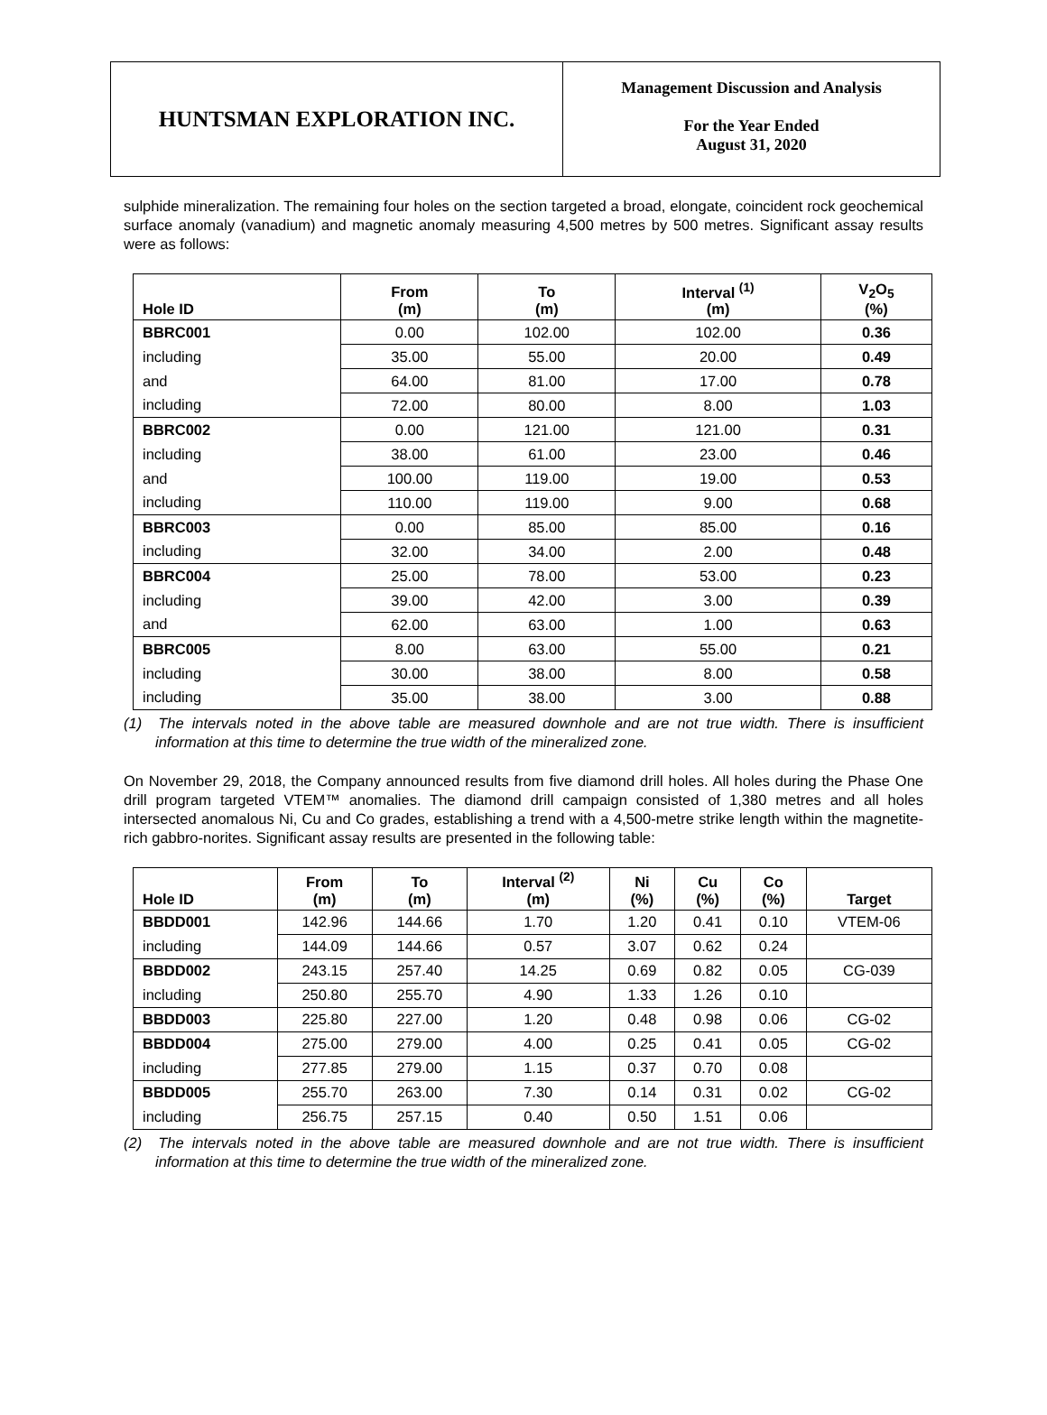HUNTSMAN EXPLORATION INC.
Management Discussion and Analysis
For the Year Ended
August 31, 2020
sulphide mineralization. The remaining four holes on the section targeted a broad, elongate, coincident rock geochemical surface anomaly (vanadium) and magnetic anomaly measuring 4,500 metres by 500 metres. Significant assay results were as follows:
| Hole ID | From (m) | To (m) | Interval <sup>(1)</sup> (m) | V<sub>2</sub>O<sub>5</sub> (%) |
| --- | --- | --- | --- | --- |
| BBRC001 | 0.00 | 102.00 | 102.00 | 0.36 |
| including | 35.00 | 55.00 | 20.00 | 0.49 |
| and | 64.00 | 81.00 | 17.00 | 0.78 |
| including | 72.00 | 80.00 | 8.00 | 1.03 |
| BBRC002 | 0.00 | 121.00 | 121.00 | 0.31 |
| including | 38.00 | 61.00 | 23.00 | 0.46 |
| and | 100.00 | 119.00 | 19.00 | 0.53 |
| including | 110.00 | 119.00 | 9.00 | 0.68 |
| BBRC003 | 0.00 | 85.00 | 85.00 | 0.16 |
| including | 32.00 | 34.00 | 2.00 | 0.48 |
| BBRC004 | 25.00 | 78.00 | 53.00 | 0.23 |
| including | 39.00 | 42.00 | 3.00 | 0.39 |
| and | 62.00 | 63.00 | 1.00 | 0.63 |
| BBRC005 | 8.00 | 63.00 | 55.00 | 0.21 |
| including | 30.00 | 38.00 | 8.00 | 0.58 |
| including | 35.00 | 38.00 | 3.00 | 0.88 |
(1) The intervals noted in the above table are measured downhole and are not true width. There is insufficient information at this time to determine the true width of the mineralized zone.
On November 29, 2018, the Company announced results from five diamond drill holes. All holes during the Phase One drill program targeted VTEM™ anomalies. The diamond drill campaign consisted of 1,380 metres and all holes intersected anomalous Ni, Cu and Co grades, establishing a trend with a 4,500-metre strike length within the magnetite-rich gabbro-norites. Significant assay results are presented in the following table:
| Hole ID | From (m) | To (m) | Interval <sup>(2)</sup> (m) | Ni (%) | Cu (%) | Co (%) | Target |
| --- | --- | --- | --- | --- | --- | --- | --- |
| BBDD001 | 142.96 | 144.66 | 1.70 | 1.20 | 0.41 | 0.10 | VTEM-06 |
| including | 144.09 | 144.66 | 0.57 | 3.07 | 0.62 | 0.24 | |
| BBDD002 | 243.15 | 257.40 | 14.25 | 0.69 | 0.82 | 0.05 | CG-039 |
| including | 250.80 | 255.70 | 4.90 | 1.33 | 1.26 | 0.10 | |
| BBDD003 | 225.80 | 227.00 | 1.20 | 0.48 | 0.98 | 0.06 | CG-02 |
| BBDD004 | 275.00 | 279.00 | 4.00 | 0.25 | 0.41 | 0.05 | CG-02 |
| including | 277.85 | 279.00 | 1.15 | 0.37 | 0.70 | 0.08 | |
| BBDD005 | 255.70 | 263.00 | 7.30 | 0.14 | 0.31 | 0.02 | CG-02 |
| including | 256.75 | 257.15 | 0.40 | 0.50 | 1.51 | 0.06 | |
(2) The intervals noted in the above table are measured downhole and are not true width. There is insufficient information at this time to determine the true width of the mineralized zone.